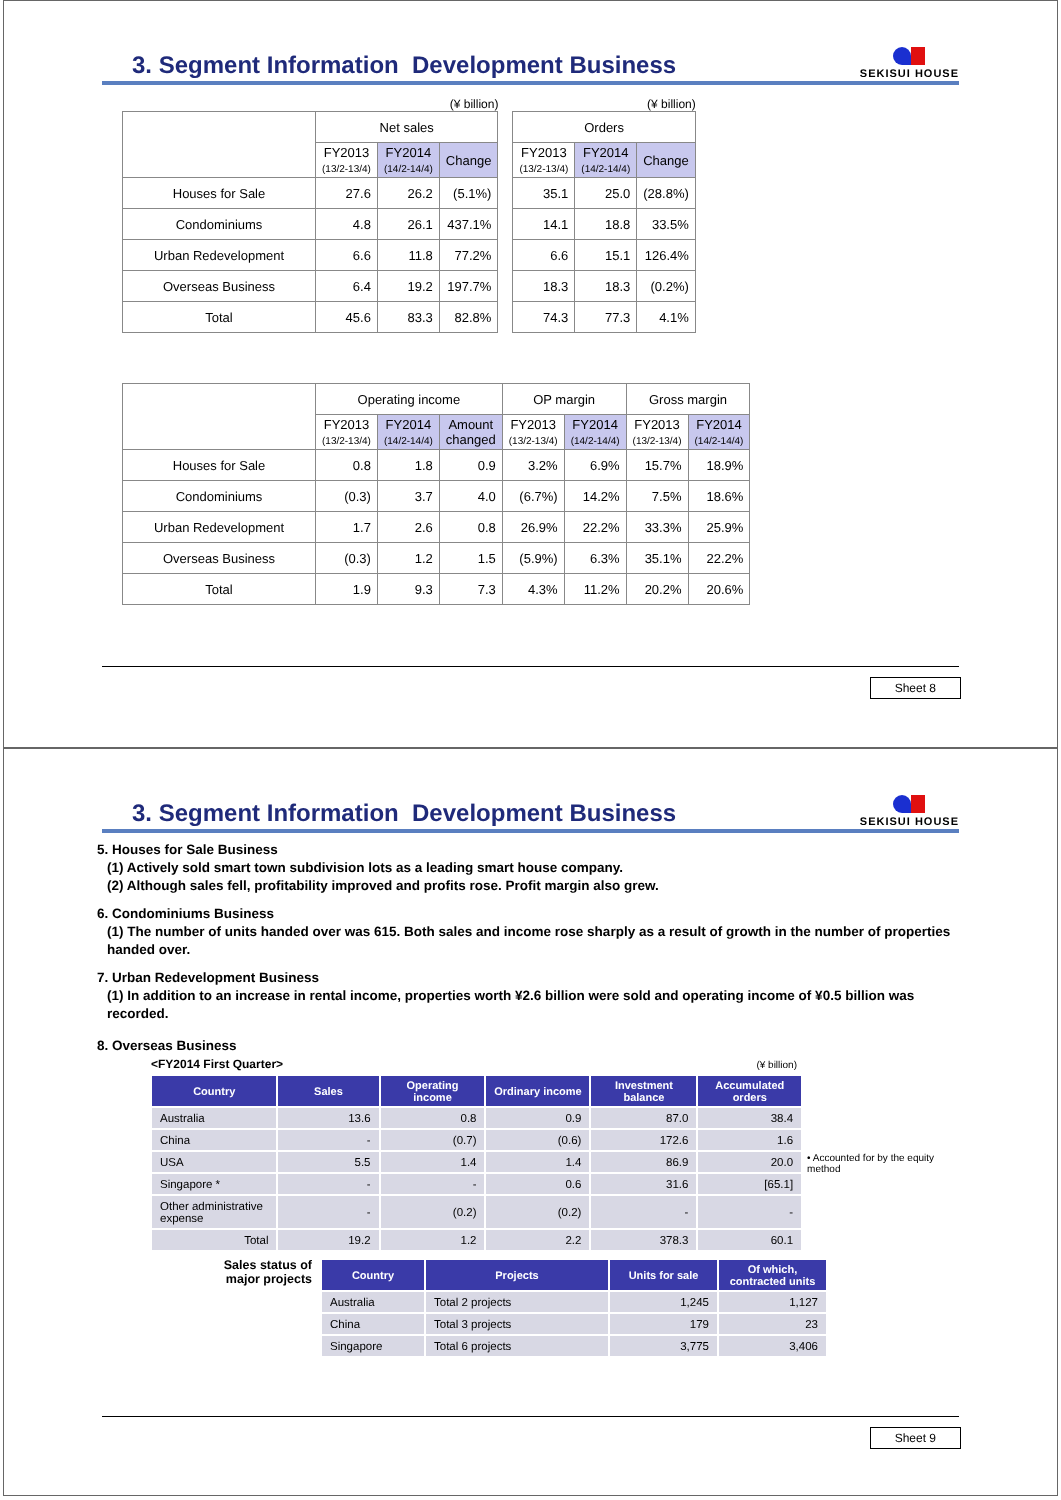3. Segment Information Development Business
SEKISUI HOUSE
(¥ billion)
| | Net sales | | |
| --- | --- | --- | --- |
| | FY2013 (13/2-13/4) | FY2014 (14/2-14/4) | Change |
| Houses for Sale | 27.6 | 26.2 | (5.1%) |
| Condominiums | 4.8 | 26.1 | 437.1% |
| Urban Redevelopment | 6.6 | 11.8 | 77.2% |
| Overseas Business | 6.4 | 19.2 | 197.7% |
| Total | 45.6 | 83.3 | 82.8% |
(¥ billion)
| Orders | | |
| --- | --- | --- |
| FY2013 (13/2-13/4) | FY2014 (14/2-14/4) | Change |
| 35.1 | 25.0 | (28.8%) |
| 14.1 | 18.8 | 33.5% |
| 6.6 | 15.1 | 126.4% |
| 18.3 | 18.3 | (0.2%) |
| 74.3 | 77.3 | 4.1% |
| | Operating income | | | OP margin | | Gross margin | |
| --- | --- | --- | --- | --- | --- | --- | --- |
| | FY2013 (13/2-13/4) | FY2014 (14/2-14/4) | Amount changed | FY2013 (13/2-13/4) | FY2014 (14/2-14/4) | FY2013 (13/2-13/4) | FY2014 (14/2-14/4) |
| Houses for Sale | 0.8 | 1.8 | 0.9 | 3.2% | 6.9% | 15.7% | 18.9% |
| Condominiums | (0.3) | 3.7 | 4.0 | (6.7%) | 14.2% | 7.5% | 18.6% |
| Urban Redevelopment | 1.7 | 2.6 | 0.8 | 26.9% | 22.2% | 33.3% | 25.9% |
| Overseas Business | (0.3) | 1.2 | 1.5 | (5.9%) | 6.3% | 35.1% | 22.2% |
| Total | 1.9 | 9.3 | 7.3 | 4.3% | 11.2% | 20.2% | 20.6% |
Sheet 8
3. Segment Information Development Business
SEKISUI HOUSE
5. Houses for Sale Business
(1) Actively sold smart town subdivision lots as a leading smart house company.
(2) Although sales fell, profitability improved and profits rose. Profit margin also grew.
6. Condominiums Business
(1) The number of units handed over was 615. Both sales and income rose sharply as a result of growth in the number of properties handed over.
7. Urban Redevelopment Business
(1) In addition to an increase in rental income, properties worth ¥2.6 billion were sold and operating income of ¥0.5 billion was recorded.
8. Overseas Business
<FY2014 First Quarter> (¥ billion)
| Country | Sales | Operating income | Ordinary income | Investment balance | Accumulated orders |
| --- | --- | --- | --- | --- | --- |
| Australia | 13.6 | 0.8 | 0.9 | 87.0 | 38.4 |
| China | - | (0.7) | (0.6) | 172.6 | 1.6 |
| USA | 5.5 | 1.4 | 1.4 | 86.9 | 20.0 |
| Singapore * | - | - | 0.6 | 31.6 | [65.1] |
| Other administrative expense | - | (0.2) | (0.2) | - | - |
| Total | 19.2 | 1.2 | 2.2 | 378.3 | 60.1 |
• Accounted for by the equity method
Sales status of major projects
| Country | Projects | Units for sale | Of which, contracted units |
| --- | --- | --- | --- |
| Australia | Total 2 projects | 1,245 | 1,127 |
| China | Total 3 projects | 179 | 23 |
| Singapore | Total 6 projects | 3,775 | 3,406 |
Sheet 9